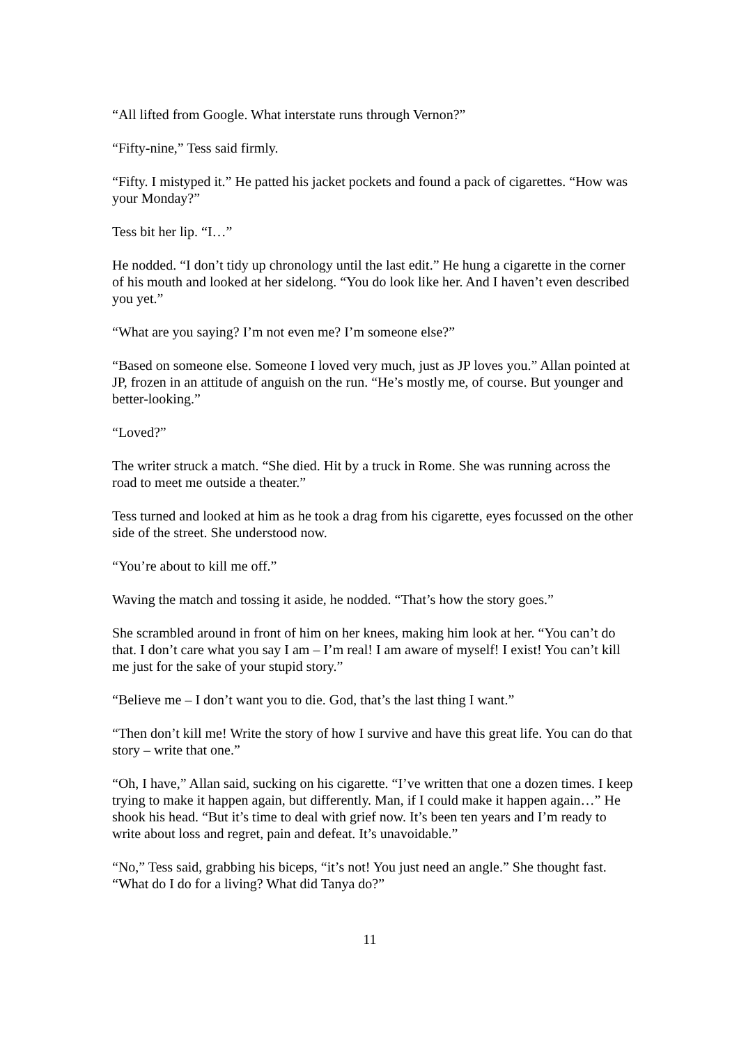“All lifted from Google. What interstate runs through Vernon?”
“Fifty-nine,” Tess said firmly.
“Fifty. I mistyped it.” He patted his jacket pockets and found a pack of cigarettes. “How was your Monday?”
Tess bit her lip. “I…”
He nodded. “I don’t tidy up chronology until the last edit.” He hung a cigarette in the corner of his mouth and looked at her sidelong. “You do look like her. And I haven’t even described you yet.”
“What are you saying? I’m not even me? I’m someone else?”
“Based on someone else. Someone I loved very much, just as JP loves you.” Allan pointed at JP, frozen in an attitude of anguish on the run. “He’s mostly me, of course. But younger and better-looking.”
“Loved?”
The writer struck a match. “She died. Hit by a truck in Rome. She was running across the road to meet me outside a theater.”
Tess turned and looked at him as he took a drag from his cigarette, eyes focussed on the other side of the street. She understood now.
“You’re about to kill me off.”
Waving the match and tossing it aside, he nodded. “That’s how the story goes.”
She scrambled around in front of him on her knees, making him look at her. “You can’t do that. I don’t care what you say I am – I’m real! I am aware of myself! I exist! You can’t kill me just for the sake of your stupid story.”
“Believe me – I don’t want you to die. God, that’s the last thing I want.”
“Then don’t kill me! Write the story of how I survive and have this great life. You can do that story – write that one.”
“Oh, I have,” Allan said, sucking on his cigarette. “I’ve written that one a dozen times. I keep trying to make it happen again, but differently. Man, if I could make it happen again…” He shook his head. “But it’s time to deal with grief now. It’s been ten years and I’m ready to write about loss and regret, pain and defeat. It’s unavoidable.”
“No,” Tess said, grabbing his biceps, “it’s not! You just need an angle.” She thought fast. “What do I do for a living? What did Tanya do?”
11